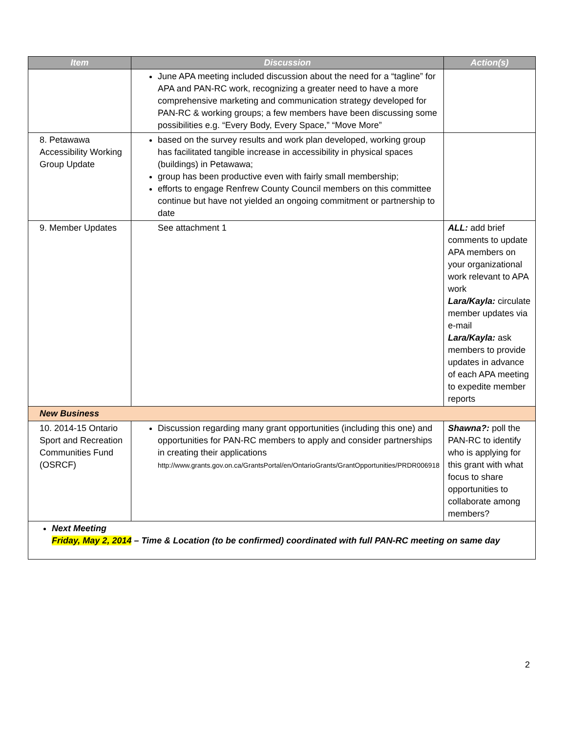| Item | Discussion | Action(s) |
| --- | --- | --- |
| | June APA meeting included discussion about the need for a “tagline” for APA and PAN-RC work, recognizing a greater need to have a more comprehensive marketing and communication strategy developed for PAN-RC & working groups; a few members have been discussing some possibilities e.g. “Every Body, Every Space,” “Move More” | |
| 8. Petawawa Accessibility Working Group Update | based on the survey results and work plan developed, working group has facilitated tangible increase in accessibility in physical spaces (buildings) in Petawawa; group has been productive even with fairly small membership; efforts to engage Renfrew County Council members on this committee continue but have not yielded an ongoing commitment or partnership to date | |
| 9. Member Updates | See attachment 1 | ALL: add brief comments to update APA members on your organizational work relevant to APA work Lara/Kayla: circulate member updates via e-mail Lara/Kayla: ask members to provide updates in advance of each APA meeting to expedite member reports |
| New Business | | |
| 10. 2014-15 Ontario Sport and Recreation Communities Fund (OSRCF) | Discussion regarding many grant opportunities (including this one) and opportunities for PAN-RC members to apply and consider partnerships in creating their applications http://www.grants.gov.on.ca/GrantsPortal/en/OntarioGrants/GrantOpportunities/PRDR006918 | Shawna?: poll the PAN-RC to identify who is applying for this grant with what focus to share opportunities to collaborate among members? |
| Next Meeting Friday, May 2, 2014 – Time & Location (to be confirmed) coordinated with full PAN-RC meeting on same day | | |
2